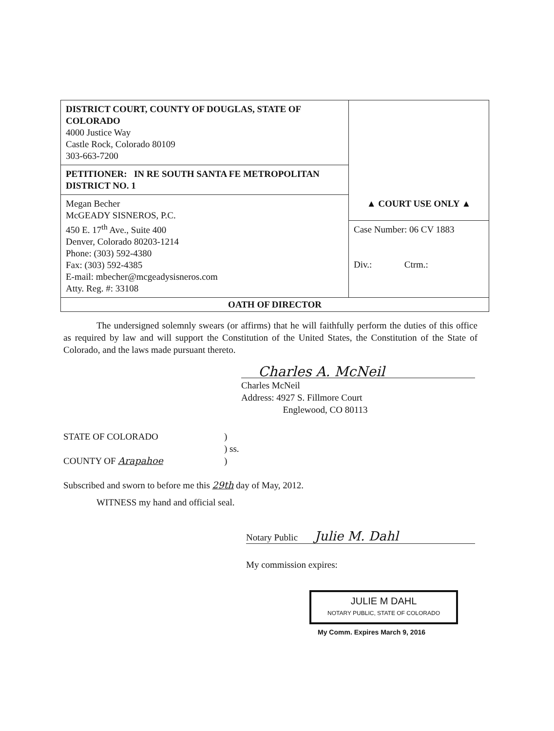| DISTRICT COURT, COUNTY OF DOUGLAS, STATE OF COLORADO 4000 Justice Way Castle Rock, Colorado 80109 303-663-7200 | |
| PETITIONER: IN RE SOUTH SANTA FE METROPOLITAN DISTRICT NO. 1 | |
| Megan Becher McGEADY SISNEROS, P.C. 450 E. 17<sup>th</sup> Ave., Suite 400 Denver, Colorado 80203-1214 Phone: (303) 592-4380 Fax: (303) 592-4385 E-mail: mbecher@mcgeadysisneros.com Atty. Reg. #: 33108 | ▲ COURT USE ONLY ▲ |
| | Case Number: 06 CV 1883 Div.: Ctrm.: |
| OATH OF DIRECTOR | |
The undersigned solemnly swears (or affirms) that he will faithfully perform the duties of this office as required by law and will support the Constitution of the United States, the Constitution of the State of Colorado, and the laws made pursuant thereto.
Charles A. McNeil
Charles McNeil
Address: 4927 S. Fillmore Court
Englewood, CO 80113
STATE OF COLORADO
COUNTY OF Arapahoe
)
) ss.
)
Subscribed and sworn to before me this 29th day of May, 2012.
WITNESS my hand and official seal.
Notary Public Julie M. Dahl
My commission expires:
JULIE M DAHL
NOTARY PUBLIC, STATE OF COLORADO
My Comm. Expires March 9, 2016